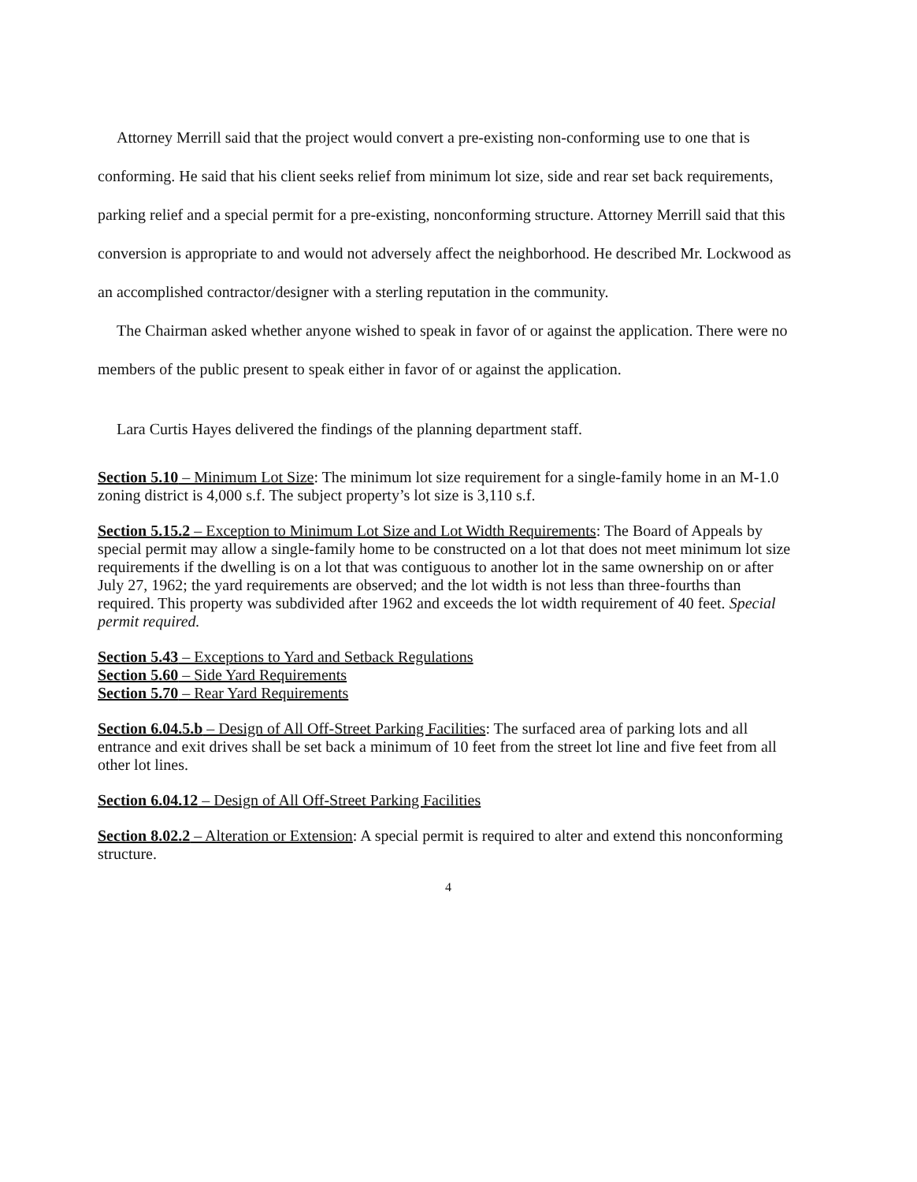Attorney Merrill said that the project would convert a pre-existing non-conforming use to one that is conforming. He said that his client seeks relief from minimum lot size, side and rear set back requirements, parking relief and a special permit for a pre-existing, nonconforming structure. Attorney Merrill said that this conversion is appropriate to and would not adversely affect the neighborhood. He described Mr. Lockwood as an accomplished contractor/designer with a sterling reputation in the community.
The Chairman asked whether anyone wished to speak in favor of or against the application. There were no members of the public present to speak either in favor of or against the application.
Lara Curtis Hayes delivered the findings of the planning department staff.
Section 5.10 – Minimum Lot Size: The minimum lot size requirement for a single-family home in an M-1.0 zoning district is 4,000 s.f. The subject property’s lot size is 3,110 s.f.
Section 5.15.2 – Exception to Minimum Lot Size and Lot Width Requirements: The Board of Appeals by special permit may allow a single-family home to be constructed on a lot that does not meet minimum lot size requirements if the dwelling is on a lot that was contiguous to another lot in the same ownership on or after July 27, 1962; the yard requirements are observed; and the lot width is not less than three-fourths than required. This property was subdivided after 1962 and exceeds the lot width requirement of 40 feet. Special permit required.
Section 5.43 – Exceptions to Yard and Setback Regulations
Section 5.60 – Side Yard Requirements
Section 5.70 – Rear Yard Requirements
Section 6.04.5.b – Design of All Off-Street Parking Facilities: The surfaced area of parking lots and all entrance and exit drives shall be set back a minimum of 10 feet from the street lot line and five feet from all other lot lines.
Section 6.04.12 – Design of All Off-Street Parking Facilities
Section 8.02.2 – Alteration or Extension: A special permit is required to alter and extend this nonconforming structure.
4